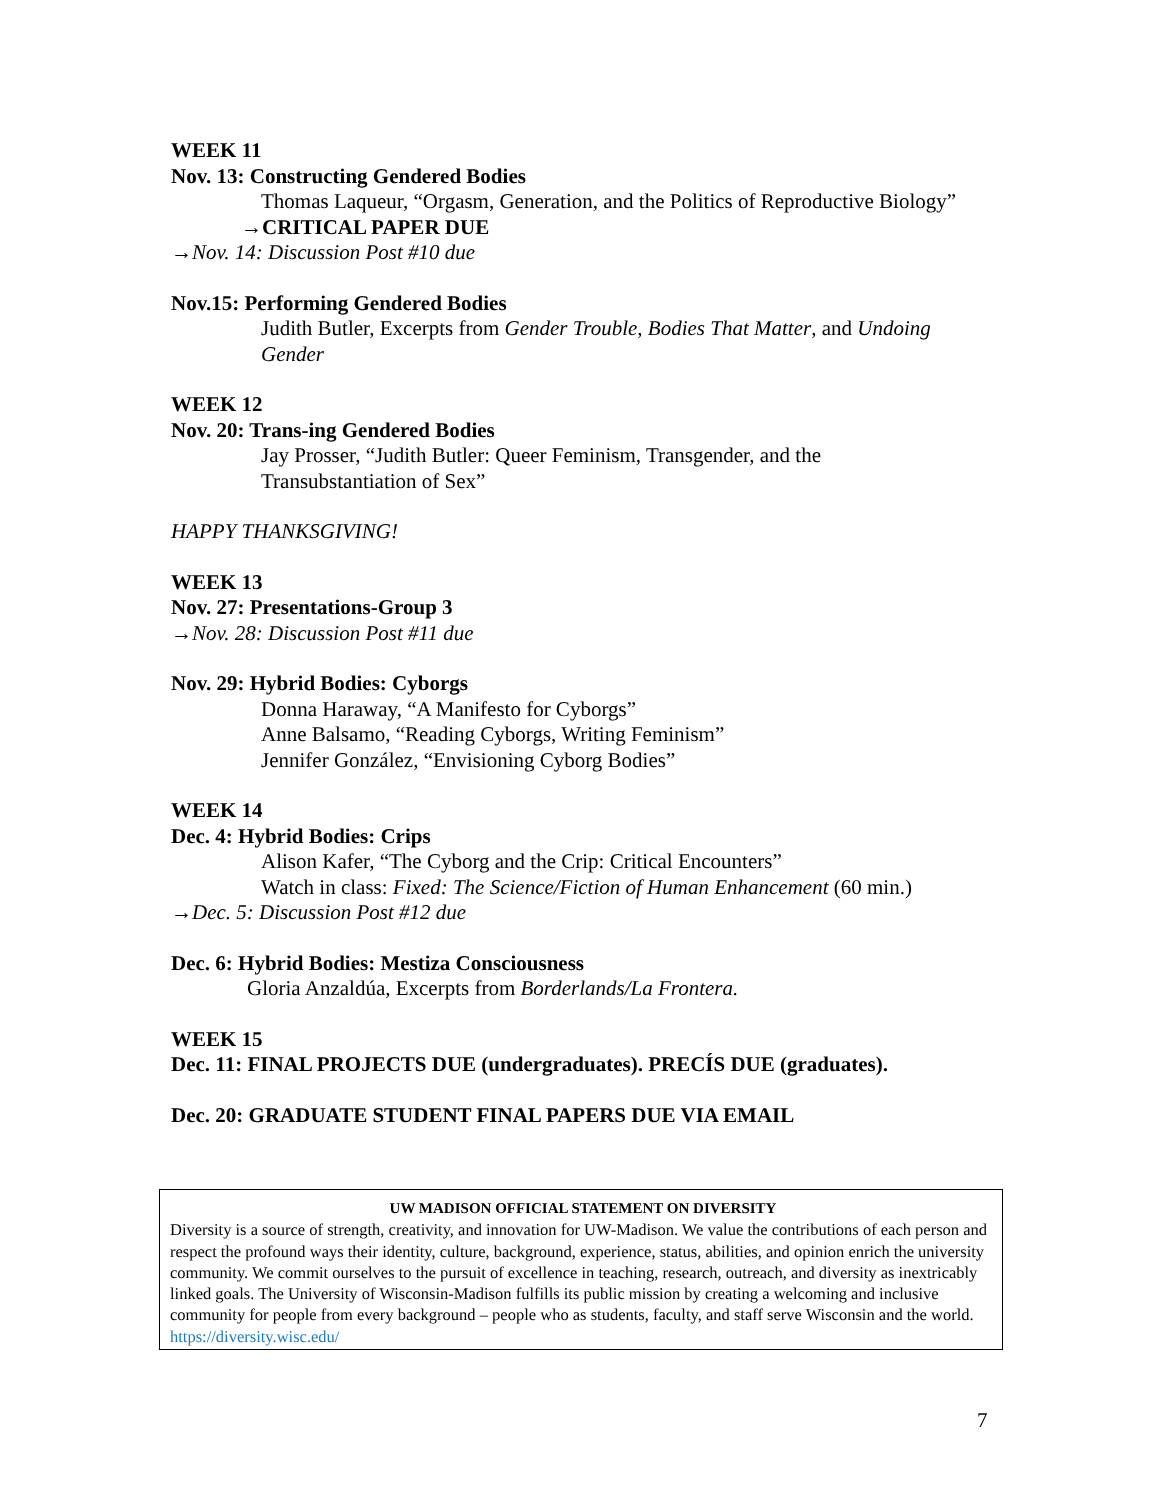WEEK 11
Nov. 13: Constructing Gendered Bodies
Thomas Laqueur, “Orgasm, Generation, and the Politics of Reproductive Biology”
→CRITICAL PAPER DUE
→Nov. 14: Discussion Post #10 due
Nov.15: Performing Gendered Bodies
Judith Butler, Excerpts from Gender Trouble, Bodies That Matter, and Undoing Gender
WEEK 12
Nov. 20: Trans-ing Gendered Bodies
Jay Prosser, “Judith Butler: Queer Feminism, Transgender, and the Transubstantiation of Sex”
HAPPY THANKSGIVING!
WEEK 13
Nov. 27: Presentations-Group 3
→Nov. 28: Discussion Post #11 due
Nov. 29: Hybrid Bodies: Cyborgs
Donna Haraway, “A Manifesto for Cyborgs”
Anne Balsamo, “Reading Cyborgs, Writing Feminism”
Jennifer González, “Envisioning Cyborg Bodies”
WEEK 14
Dec. 4: Hybrid Bodies: Crips
Alison Kafer, “The Cyborg and the Crip: Critical Encounters”
Watch in class: Fixed: The Science/Fiction of Human Enhancement (60 min.)
→Dec. 5: Discussion Post #12 due
Dec. 6: Hybrid Bodies: Mestiza Consciousness
Gloria Anzaldúa, Excerpts from Borderlands/La Frontera.
WEEK 15
Dec. 11: FINAL PROJECTS DUE (undergraduates). PRECÍS DUE (graduates).
Dec. 20: GRADUATE STUDENT FINAL PAPERS DUE VIA EMAIL
UW MADISON OFFICIAL STATEMENT ON DIVERSITY
Diversity is a source of strength, creativity, and innovation for UW-Madison. We value the contributions of each person and respect the profound ways their identity, culture, background, experience, status, abilities, and opinion enrich the university community. We commit ourselves to the pursuit of excellence in teaching, research, outreach, and diversity as inextricably linked goals. The University of Wisconsin-Madison fulfills its public mission by creating a welcoming and inclusive community for people from every background – people who as students, faculty, and staff serve Wisconsin and the world. https://diversity.wisc.edu/
7